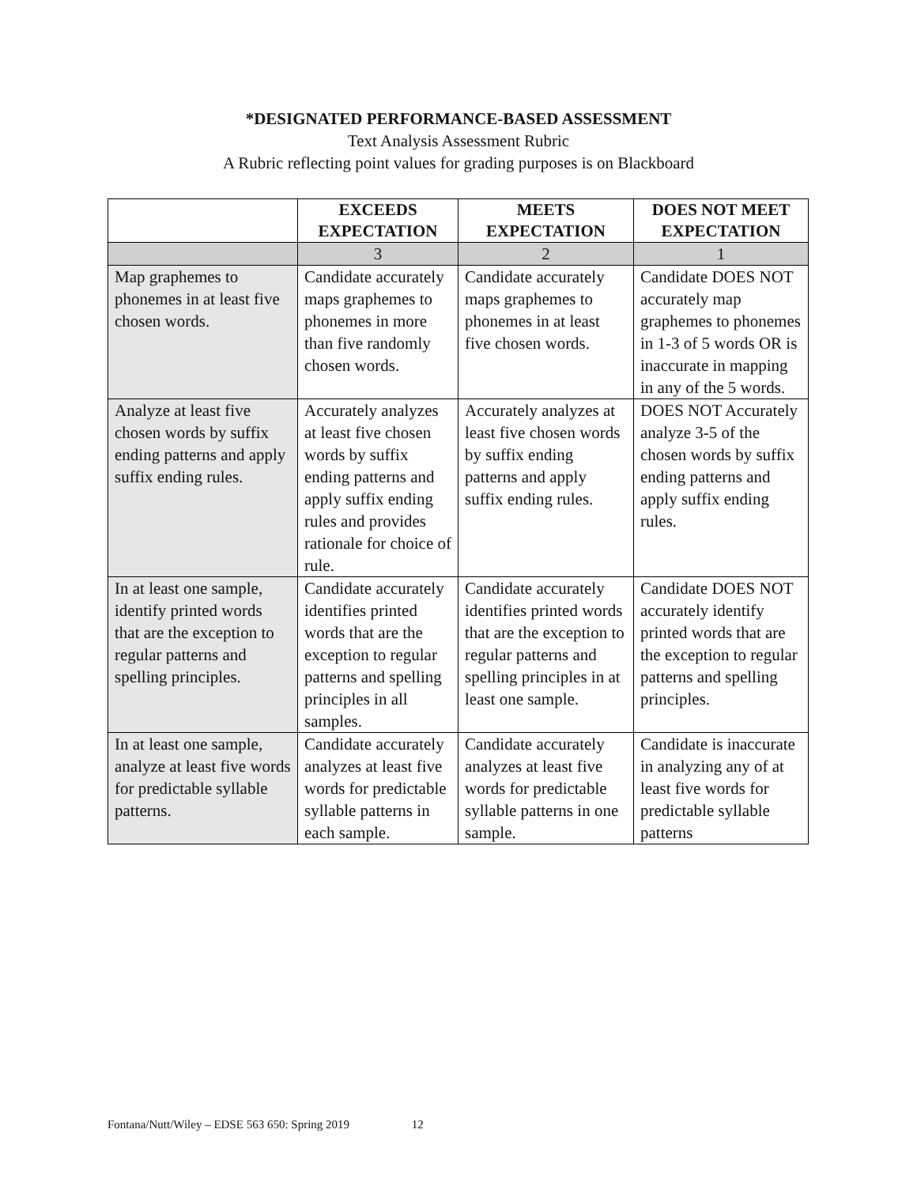*DESIGNATED PERFORMANCE-BASED ASSESSMENT
Text Analysis Assessment Rubric
A Rubric reflecting point values for grading purposes is on Blackboard
| | EXCEEDS EXPECTATION | MEETS EXPECTATION | DOES NOT MEET EXPECTATION |
| --- | --- | --- | --- |
| | 3 | 2 | 1 |
| Map graphemes to phonemes in at least five chosen words. | Candidate accurately maps graphemes to phonemes in more than five randomly chosen words. | Candidate accurately maps graphemes to phonemes in at least five chosen words. | Candidate DOES NOT accurately map graphemes to phonemes in 1-3 of 5 words OR is inaccurate in mapping in any of the 5 words. |
| Analyze at least five chosen words by suffix ending patterns and apply suffix ending rules. | Accurately analyzes at least five chosen words by suffix ending patterns and apply suffix ending rules and provides rationale for choice of rule. | Accurately analyzes at least five chosen words by suffix ending patterns and apply suffix ending rules. | DOES NOT Accurately analyze 3-5 of the chosen words by suffix ending patterns and apply suffix ending rules. |
| In at least one sample, identify printed words that are the exception to regular patterns and spelling principles. | Candidate accurately identifies printed words that are the exception to regular patterns and spelling principles in all samples. | Candidate accurately identifies printed words that are the exception to regular patterns and spelling principles in at least one sample. | Candidate DOES NOT accurately identify printed words that are the exception to regular patterns and spelling principles. |
| In at least one sample, analyze at least five words for predictable syllable patterns. | Candidate accurately analyzes at least five words for predictable syllable patterns in each sample. | Candidate accurately analyzes at least five words for predictable syllable patterns in one sample. | Candidate is inaccurate in analyzing any of at least five words for predictable syllable patterns |
Fontana/Nutt/Wiley – EDSE 563 650: Spring 2019 12